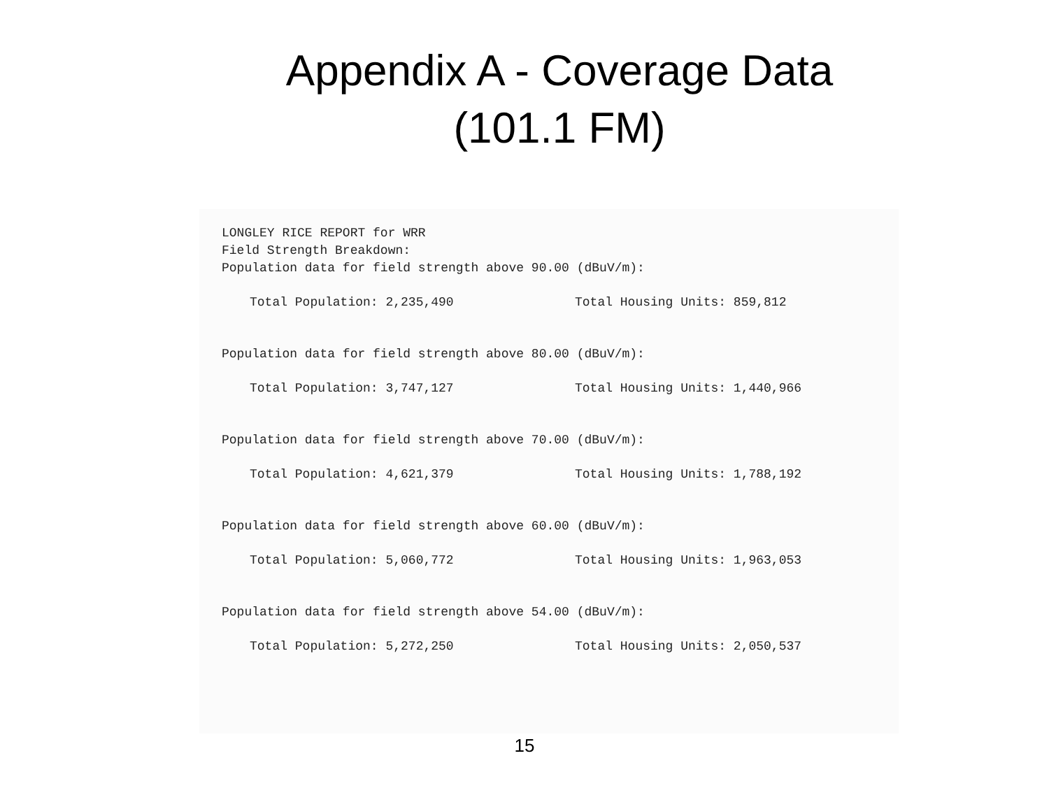Appendix A - Coverage Data
(101.1 FM)
LONGLEY RICE REPORT for WRR
Field Strength Breakdown:
Population data for field strength above 90.00 (dBuV/m):
Total Population: 2,235,490 Total Housing Units: 859,812
Population data for field strength above 80.00 (dBuV/m):
Total Population: 3,747,127 Total Housing Units: 1,440,966
Population data for field strength above 70.00 (dBuV/m):
Total Population: 4,621,379 Total Housing Units: 1,788,192
Population data for field strength above 60.00 (dBuV/m):
Total Population: 5,060,772 Total Housing Units: 1,963,053
Population data for field strength above 54.00 (dBuV/m):
Total Population: 5,272,250 Total Housing Units: 2,050,537
15